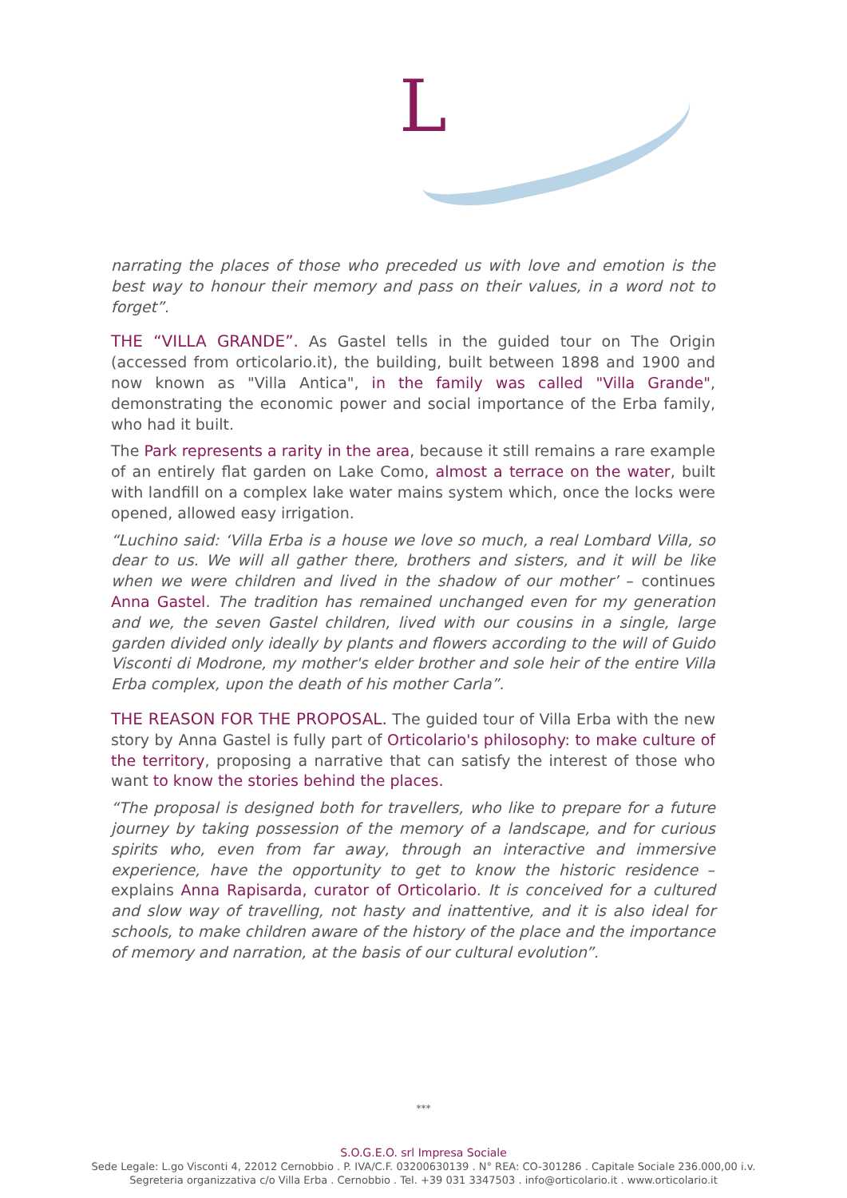L
narrating the places of those who preceded us with love and emotion is the best way to honour their memory and pass on their values, in a word not to forget”.
THE “VILLA GRANDE”. As Gastel tells in the guided tour on The Origin (accessed from orticolario.it), the building, built between 1898 and 1900 and now known as "Villa Antica", in the family was called "Villa Grande", demonstrating the economic power and social importance of the Erba family, who had it built.
The Park represents a rarity in the area, because it still remains a rare example of an entirely flat garden on Lake Como, almost a terrace on the water, built with landfill on a complex lake water mains system which, once the locks were opened, allowed easy irrigation.
“Luchino said: ‘Villa Erba is a house we love so much, a real Lombard Villa, so dear to us. We will all gather there, brothers and sisters, and it will be like when we were children and lived in the shadow of our mother’ – continues Anna Gastel. The tradition has remained unchanged even for my generation and we, the seven Gastel children, lived with our cousins in a single, large garden divided only ideally by plants and flowers according to the will of Guido Visconti di Modrone, my mother's elder brother and sole heir of the entire Villa Erba complex, upon the death of his mother Carla”.
THE REASON FOR THE PROPOSAL. The guided tour of Villa Erba with the new story by Anna Gastel is fully part of Orticolario's philosophy: to make culture of the territory, proposing a narrative that can satisfy the interest of those who want to know the stories behind the places.
“The proposal is designed both for travellers, who like to prepare for a future journey by taking possession of the memory of a landscape, and for curious spirits who, even from far away, through an interactive and immersive experience, have the opportunity to get to know the historic residence – explains Anna Rapisarda, curator of Orticolario. It is conceived for a cultured and slow way of travelling, not hasty and inattentive, and it is also ideal for schools, to make children aware of the history of the place and the importance of memory and narration, at the basis of our cultural evolution”.
***
S.O.G.E.O. srl Impresa Sociale
Sede Legale: L.go Visconti 4, 22012 Cernobbio . P. IVA/C.F. 03200630139 . N° REA: CO-301286 . Capitale Sociale 236.000,00 i.v.
Segreteria organizzativa c/o Villa Erba . Cernobbio . Tel. +39 031 3347503 . info@orticolario.it . www.orticolario.it